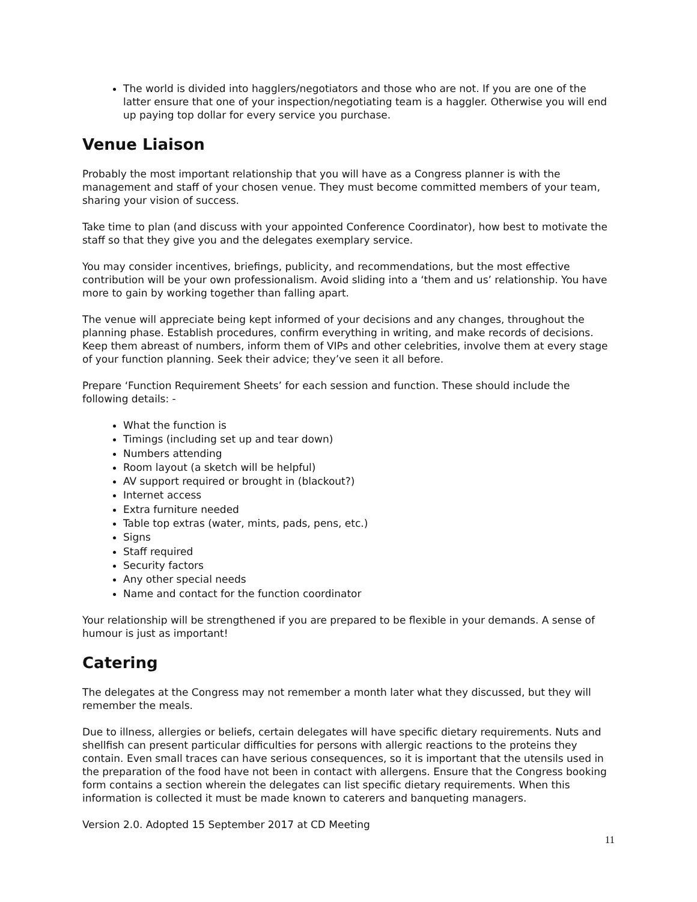The world is divided into hagglers/negotiators and those who are not. If you are one of the latter ensure that one of your inspection/negotiating team is a haggler. Otherwise you will end up paying top dollar for every service you purchase.
Venue Liaison
Probably the most important relationship that you will have as a Congress planner is with the management and staff of your chosen venue. They must become committed members of your team, sharing your vision of success.
Take time to plan (and discuss with your appointed Conference Coordinator), how best to motivate the staff so that they give you and the delegates exemplary service.
You may consider incentives, briefings, publicity, and recommendations, but the most effective contribution will be your own professionalism. Avoid sliding into a ‘them and us’ relationship. You have more to gain by working together than falling apart.
The venue will appreciate being kept informed of your decisions and any changes, throughout the planning phase. Establish procedures, confirm everything in writing, and make records of decisions. Keep them abreast of numbers, inform them of VIPs and other celebrities, involve them at every stage of your function planning. Seek their advice; they’ve seen it all before.
Prepare ‘Function Requirement Sheets’ for each session and function. These should include the following details: -
What the function is
Timings (including set up and tear down)
Numbers attending
Room layout (a sketch will be helpful)
AV support required or brought in (blackout?)
Internet access
Extra furniture needed
Table top extras (water, mints, pads, pens, etc.)
Signs
Staff required
Security factors
Any other special needs
Name and contact for the function coordinator
Your relationship will be strengthened if you are prepared to be flexible in your demands. A sense of humour is just as important!
Catering
The delegates at the Congress may not remember a month later what they discussed, but they will remember the meals.
Due to illness, allergies or beliefs, certain delegates will have specific dietary requirements. Nuts and shellfish can present particular difficulties for persons with allergic reactions to the proteins they contain. Even small traces can have serious consequences, so it is important that the utensils used in the preparation of the food have not been in contact with allergens. Ensure that the Congress booking form contains a section wherein the delegates can list specific dietary requirements. When this information is collected it must be made known to caterers and banqueting managers.
Version 2.0. Adopted 15 September 2017 at CD Meeting
11